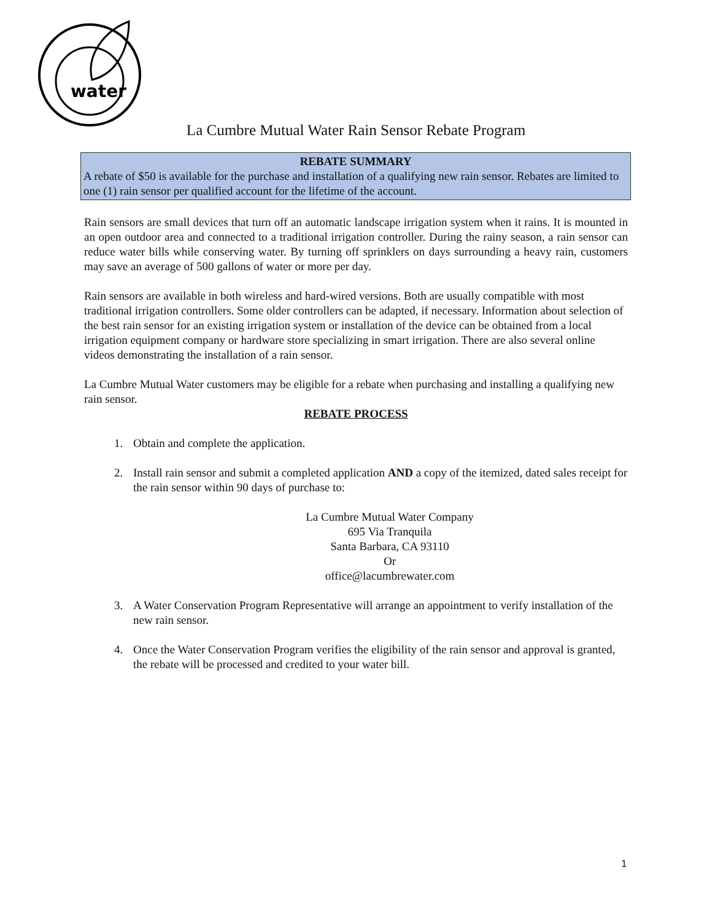water
La Cumbre Mutual Water Rain Sensor Rebate Program
REBATE SUMMARY
A rebate of $50 is available for the purchase and installation of a qualifying new rain sensor. Rebates are limited to one (1) rain sensor per qualified account for the lifetime of the account.
Rain sensors are small devices that turn off an automatic landscape irrigation system when it rains. It is mounted in an open outdoor area and connected to a traditional irrigation controller. During the rainy season, a rain sensor can reduce water bills while conserving water. By turning off sprinklers on days surrounding a heavy rain, customers may save an average of 500 gallons of water or more per day.
Rain sensors are available in both wireless and hard-wired versions. Both are usually compatible with most traditional irrigation controllers. Some older controllers can be adapted, if necessary. Information about selection of the best rain sensor for an existing irrigation system or installation of the device can be obtained from a local irrigation equipment company or hardware store specializing in smart irrigation. There are also several online videos demonstrating the installation of a rain sensor.
La Cumbre Mutual Water customers may be eligible for a rebate when purchasing and installing a qualifying new rain sensor.
REBATE PROCESS
1. Obtain and complete the application.
2. Install rain sensor and submit a completed application AND a copy of the itemized, dated sales receipt for the rain sensor within 90 days of purchase to:
La Cumbre Mutual Water Company
695 Via Tranquila
Santa Barbara, CA 93110
Or
office@lacumbrewater.com
3. A Water Conservation Program Representative will arrange an appointment to verify installation of the new rain sensor.
4. Once the Water Conservation Program verifies the eligibility of the rain sensor and approval is granted, the rebate will be processed and credited to your water bill.
1